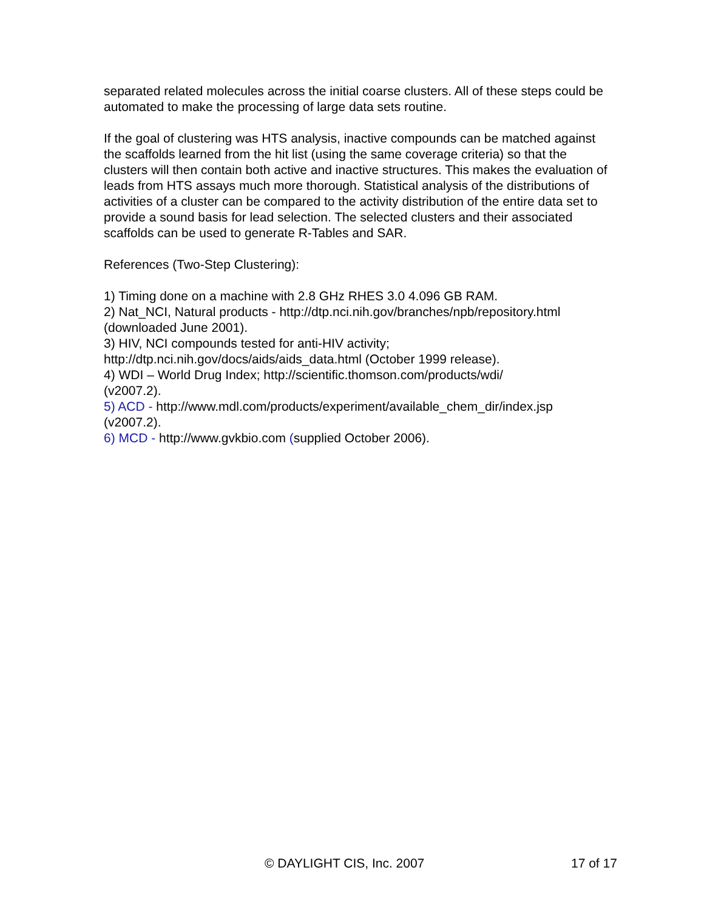separated related molecules across the initial coarse clusters. All of these steps could be automated to make the processing of large data sets routine.
If the goal of clustering was HTS analysis, inactive compounds can be matched against the scaffolds learned from the hit list (using the same coverage criteria) so that the clusters will then contain both active and inactive structures. This makes the evaluation of leads from HTS assays much more thorough. Statistical analysis of the distributions of activities of a cluster can be compared to the activity distribution of the entire data set to provide a sound basis for lead selection. The selected clusters and their associated scaffolds can be used to generate R-Tables and SAR.
References (Two-Step Clustering):
1) Timing done on a machine with 2.8 GHz RHES 3.0 4.096 GB RAM.
2) Nat_NCI, Natural products - http://dtp.nci.nih.gov/branches/npb/repository.html (downloaded June 2001).
3) HIV, NCI compounds tested for anti-HIV activity;
http://dtp.nci.nih.gov/docs/aids/aids_data.html (October 1999 release).
4) WDI – World Drug Index; http://scientific.thomson.com/products/wdi/
(v2007.2).
5) ACD - http://www.mdl.com/products/experiment/available_chem_dir/index.jsp
(v2007.2).
6) MCD - http://www.gvkbio.com (supplied October 2006).
© DAYLIGHT CIS, Inc. 2007 17 of 17